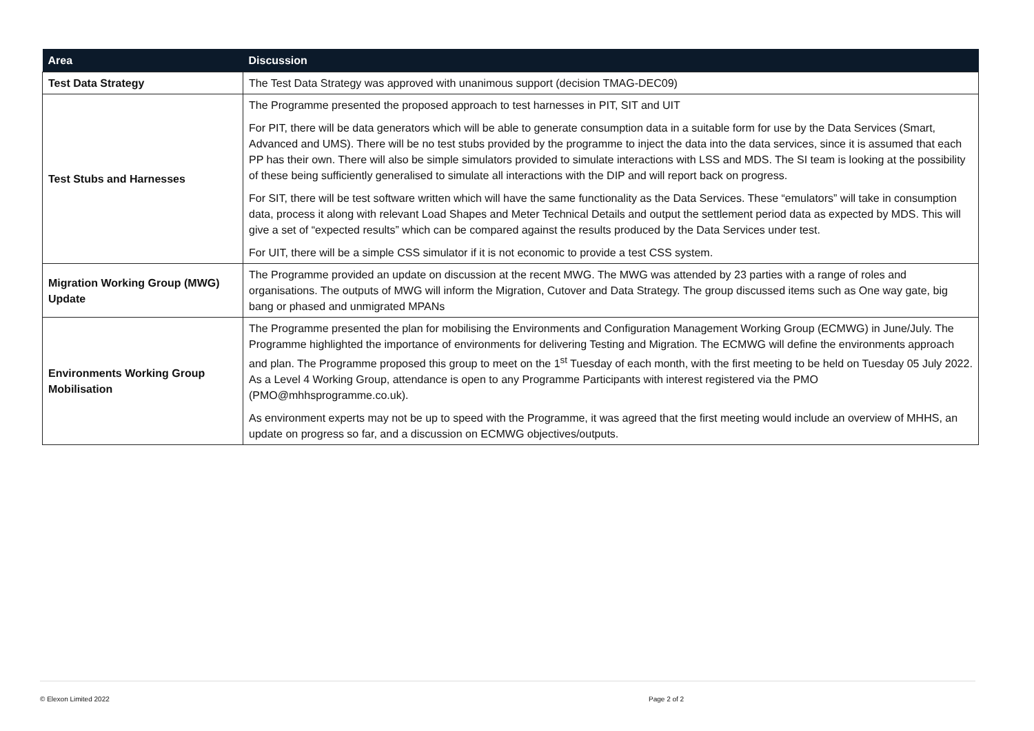| Area | Discussion |
| --- | --- |
| Test Data Strategy | The Test Data Strategy was approved with unanimous support (decision TMAG-DEC09) |
| Test Stubs and Harnesses | The Programme presented the proposed approach to test harnesses in PIT, SIT and UIT For PIT, there will be data generators which will be able to generate consumption data in a suitable form for use by the Data Services (Smart, Advanced and UMS). There will be no test stubs provided by the programme to inject the data into the data services, since it is assumed that each PP has their own. There will also be simple simulators provided to simulate interactions with LSS and MDS. The SI team is looking at the possibility of these being sufficiently generalised to simulate all interactions with the DIP and will report back on progress. For SIT, there will be test software written which will have the same functionality as the Data Services. These “emulators” will take in consumption data, process it along with relevant Load Shapes and Meter Technical Details and output the settlement period data as expected by MDS. This will give a set of “expected results” which can be compared against the results produced by the Data Services under test. For UIT, there will be a simple CSS simulator if it is not economic to provide a test CSS system. |
| Migration Working Group (MWG) Update | The Programme provided an update on discussion at the recent MWG. The MWG was attended by 23 parties with a range of roles and organisations. The outputs of MWG will inform the Migration, Cutover and Data Strategy. The group discussed items such as One way gate, big bang or phased and unmigrated MPANs |
| Environments Working Group Mobilisation | The Programme presented the plan for mobilising the Environments and Configuration Management Working Group (ECMWG) in June/July. The Programme highlighted the importance of environments for delivering Testing and Migration. The ECMWG will define the environments approach and plan. The Programme proposed this group to meet on the 1<sup>st</sup> Tuesday of each month, with the first meeting to be held on Tuesday 05 July 2022. As a Level 4 Working Group, attendance is open to any Programme Participants with interest registered via the PMO ( PMO@mhhsprogramme.co.uk). As environment experts may not be up to speed with the Programme, it was agreed that the first meeting would include an overview of MHHS, an update on progress so far, and a discussion on ECMWG objectives/outputs. |
© Elexon Limited 2022 Page 2 of 2